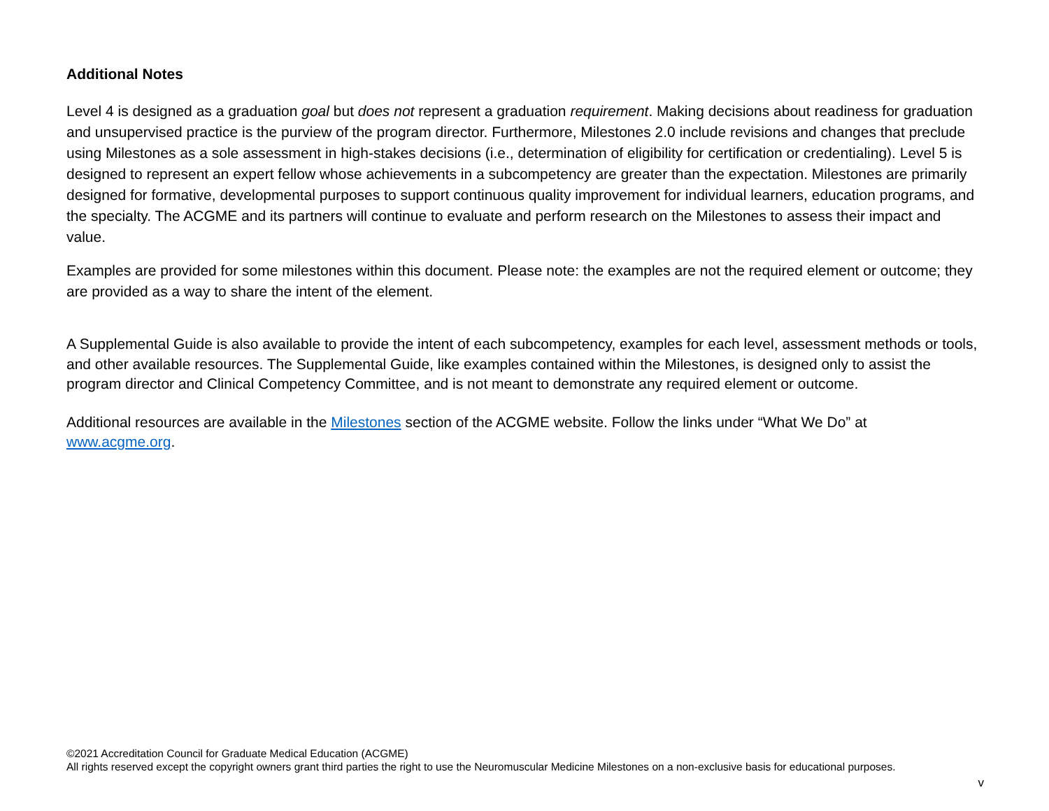Additional Notes
Level 4 is designed as a graduation goal but does not represent a graduation requirement. Making decisions about readiness for graduation and unsupervised practice is the purview of the program director. Furthermore, Milestones 2.0 include revisions and changes that preclude using Milestones as a sole assessment in high-stakes decisions (i.e., determination of eligibility for certification or credentialing). Level 5 is designed to represent an expert fellow whose achievements in a subcompetency are greater than the expectation. Milestones are primarily designed for formative, developmental purposes to support continuous quality improvement for individual learners, education programs, and the specialty. The ACGME and its partners will continue to evaluate and perform research on the Milestones to assess their impact and value.
Examples are provided for some milestones within this document. Please note: the examples are not the required element or outcome; they are provided as a way to share the intent of the element.
A Supplemental Guide is also available to provide the intent of each subcompetency, examples for each level, assessment methods or tools, and other available resources. The Supplemental Guide, like examples contained within the Milestones, is designed only to assist the program director and Clinical Competency Committee, and is not meant to demonstrate any required element or outcome.
Additional resources are available in the Milestones section of the ACGME website. Follow the links under “What We Do” at www.acgme.org.
©2021 Accreditation Council for Graduate Medical Education (ACGME)
All rights reserved except the copyright owners grant third parties the right to use the Neuromuscular Medicine Milestones on a non-exclusive basis for educational purposes.
v